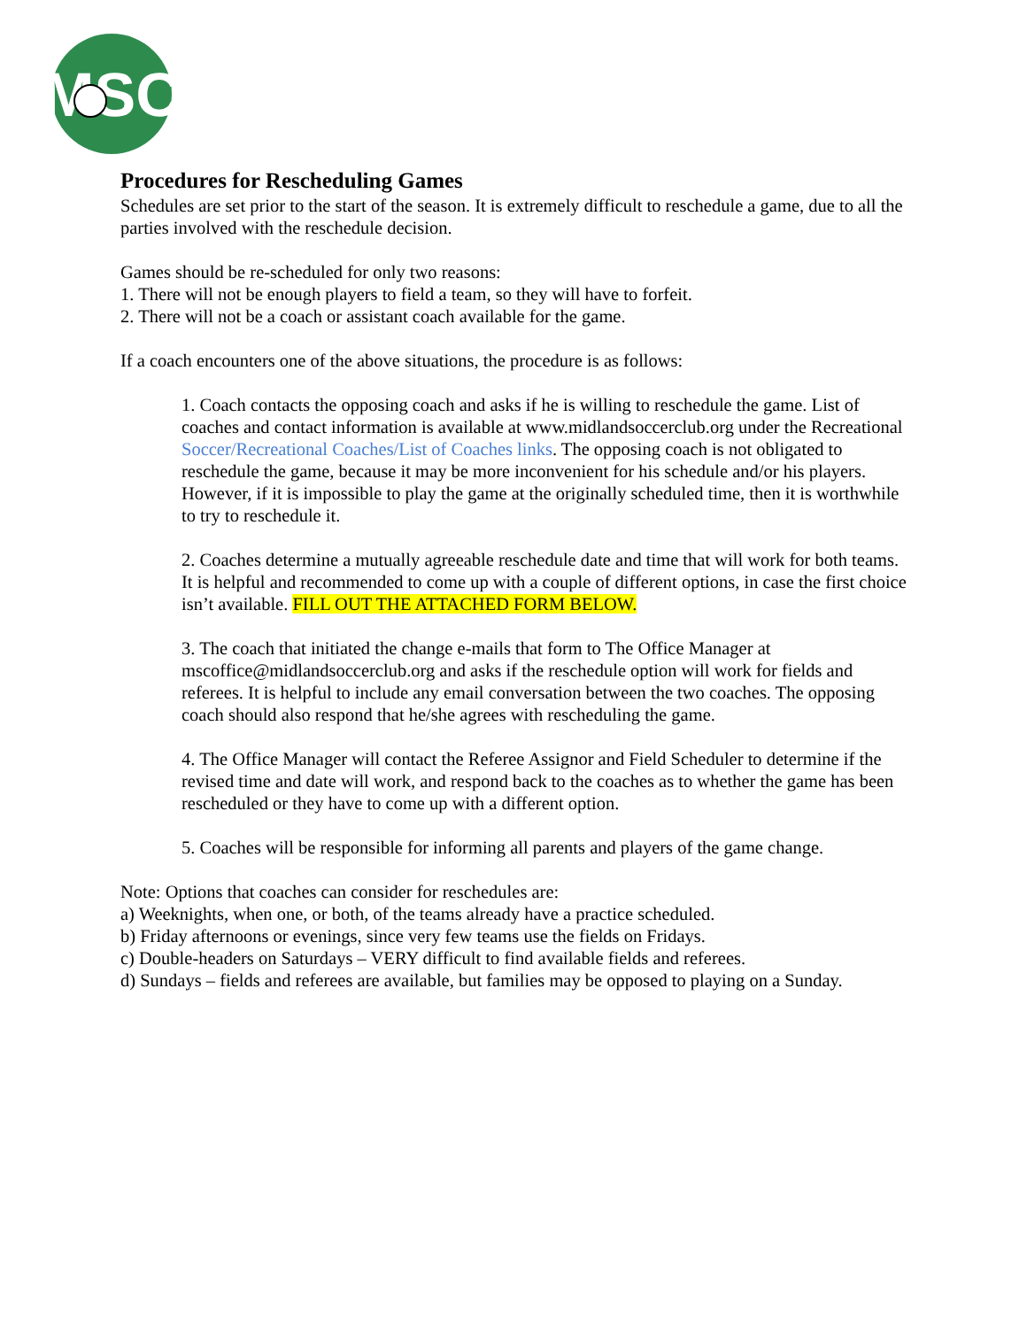MSC
Procedures for Rescheduling Games
Schedules are set prior to the start of the season. It is extremely difficult to reschedule a game, due to all the parties involved with the reschedule decision.
Games should be re-scheduled for only two reasons:
1. There will not be enough players to field a team, so they will have to forfeit.
2. There will not be a coach or assistant coach available for the game.
If a coach encounters one of the above situations, the procedure is as follows:
1. Coach contacts the opposing coach and asks if he is willing to reschedule the game. List of coaches and contact information is available at www.midlandsoccerclub.org under the Recreational Soccer/Recreational Coaches/List of Coaches links. The opposing coach is not obligated to reschedule the game, because it may be more inconvenient for his schedule and/or his players. However, if it is impossible to play the game at the originally scheduled time, then it is worthwhile to try to reschedule it.
2. Coaches determine a mutually agreeable reschedule date and time that will work for both teams. It is helpful and recommended to come up with a couple of different options, in case the first choice isn’t available. FILL OUT THE ATTACHED FORM BELOW.
3. The coach that initiated the change e-mails that form to The Office Manager at mscoffice@midlandsoccerclub.org and asks if the reschedule option will work for fields and referees. It is helpful to include any email conversation between the two coaches. The opposing coach should also respond that he/she agrees with rescheduling the game.
4. The Office Manager will contact the Referee Assignor and Field Scheduler to determine if the revised time and date will work, and respond back to the coaches as to whether the game has been rescheduled or they have to come up with a different option.
5. Coaches will be responsible for informing all parents and players of the game change.
Note: Options that coaches can consider for reschedules are:
a) Weeknights, when one, or both, of the teams already have a practice scheduled.
b) Friday afternoons or evenings, since very few teams use the fields on Fridays.
c) Double-headers on Saturdays – VERY difficult to find available fields and referees.
d) Sundays – fields and referees are available, but families may be opposed to playing on a Sunday.